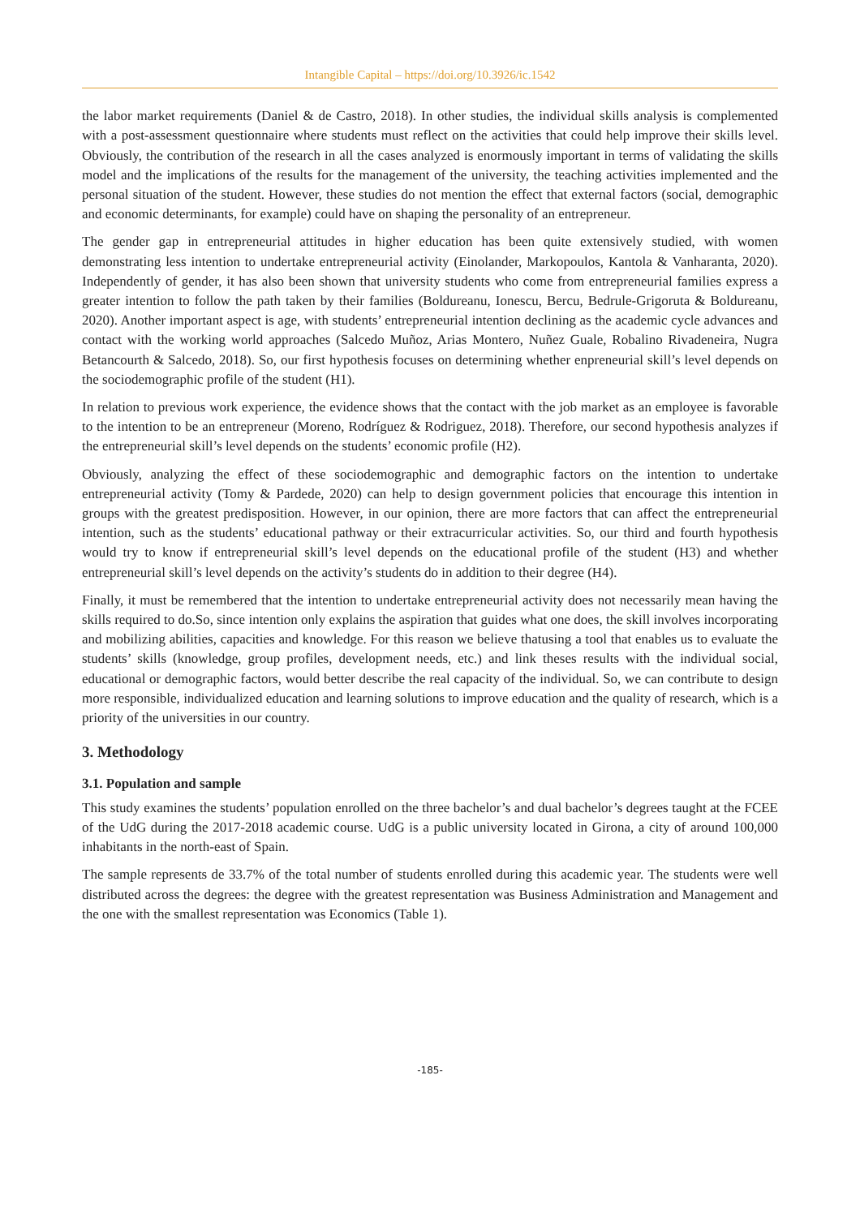Intangible Capital – https://doi.org/10.3926/ic.1542
the labor market requirements (Daniel & de Castro, 2018). In other studies, the individual skills analysis is complemented with a post-assessment questionnaire where students must reflect on the activities that could help improve their skills level. Obviously, the contribution of the research in all the cases analyzed is enormously important in terms of validating the skills model and the implications of the results for the management of the university, the teaching activities implemented and the personal situation of the student. However, these studies do not mention the effect that external factors (social, demographic and economic determinants, for example) could have on shaping the personality of an entrepreneur.
The gender gap in entrepreneurial attitudes in higher education has been quite extensively studied, with women demonstrating less intention to undertake entrepreneurial activity (Einolander, Markopoulos, Kantola & Vanharanta, 2020). Independently of gender, it has also been shown that university students who come from entrepreneurial families express a greater intention to follow the path taken by their families (Boldureanu, Ionescu, Bercu, Bedrule-Grigoruta & Boldureanu, 2020). Another important aspect is age, with students’ entrepreneurial intention declining as the academic cycle advances and contact with the working world approaches (Salcedo Muñoz, Arias Montero, Nuñez Guale, Robalino Rivadeneira, Nugra Betancourth & Salcedo, 2018). So, our first hypothesis focuses on determining whether enpreneurial skill’s level depends on the sociodemographic profile of the student (H1).
In relation to previous work experience, the evidence shows that the contact with the job market as an employee is favorable to the intention to be an entrepreneur (Moreno, Rodríguez & Rodriguez, 2018). Therefore, our second hypothesis analyzes if the entrepreneurial skill’s level depends on the students’ economic profile (H2).
Obviously, analyzing the effect of these sociodemographic and demographic factors on the intention to undertake entrepreneurial activity (Tomy & Pardede, 2020) can help to design government policies that encourage this intention in groups with the greatest predisposition. However, in our opinion, there are more factors that can affect the entrepreneurial intention, such as the students’ educational pathway or their extracurricular activities. So, our third and fourth hypothesis would try to know if entrepreneurial skill’s level depends on the educational profile of the student (H3) and whether entrepreneurial skill’s level depends on the activity’s students do in addition to their degree (H4).
Finally, it must be remembered that the intention to undertake entrepreneurial activity does not necessarily mean having the skills required to do.So, since intention only explains the aspiration that guides what one does, the skill involves incorporating and mobilizing abilities, capacities and knowledge. For this reason we believe thatusing a tool that enables us to evaluate the students’ skills (knowledge, group profiles, development needs, etc.) and link theses results with the individual social, educational or demographic factors, would better describe the real capacity of the individual. So, we can contribute to design more responsible, individualized education and learning solutions to improve education and the quality of research, which is a priority of the universities in our country.
3. Methodology
3.1. Population and sample
This study examines the students’ population enrolled on the three bachelor’s and dual bachelor’s degrees taught at the FCEE of the UdG during the 2017-2018 academic course. UdG is a public university located in Girona, a city of around 100,000 inhabitants in the north-east of Spain.
The sample represents de 33.7% of the total number of students enrolled during this academic year. The students were well distributed across the degrees: the degree with the greatest representation was Business Administration and Management and the one with the smallest representation was Economics (Table 1).
-185-